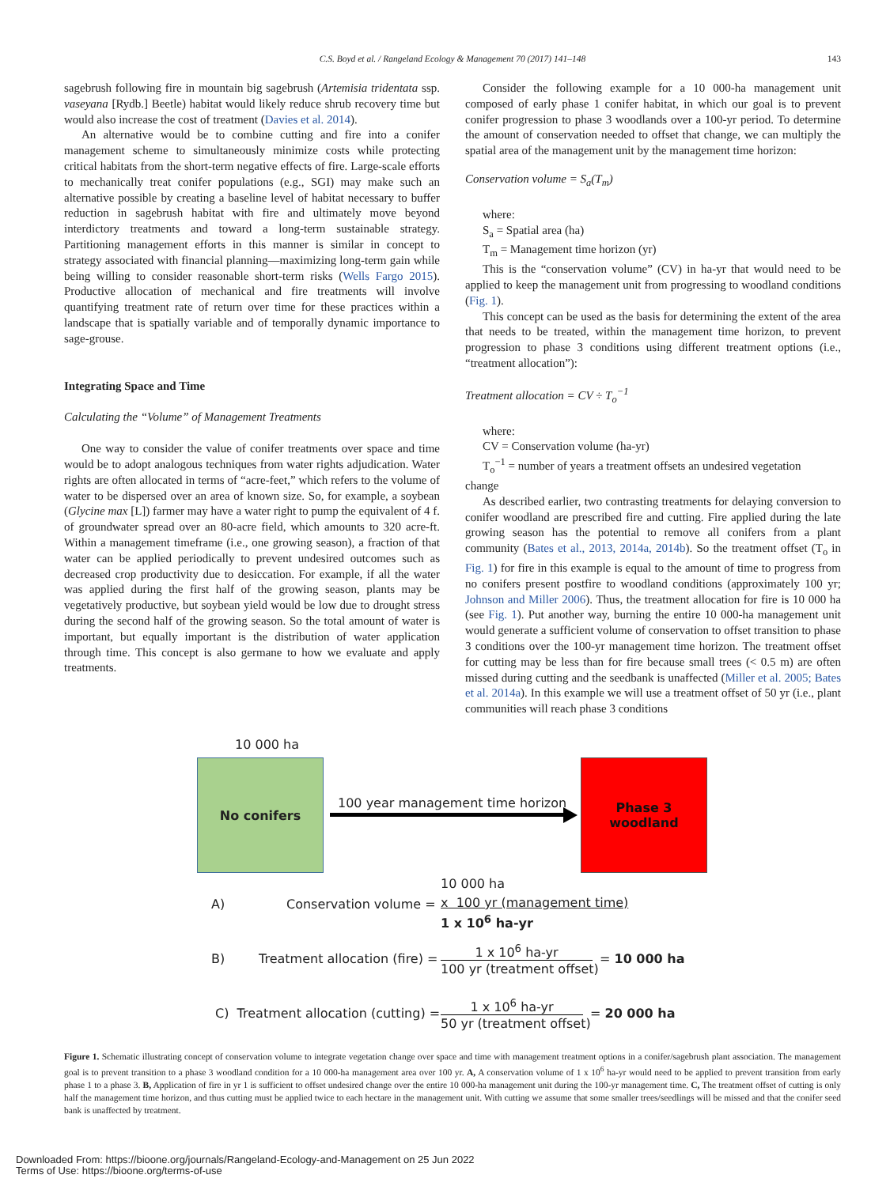C.S. Boyd et al. / Rangeland Ecology & Management 70 (2017) 141–148 143
sagebrush following fire in mountain big sagebrush (Artemisia tridentata ssp. vaseyana [Rydb.] Beetle) habitat would likely reduce shrub recovery time but would also increase the cost of treatment (Davies et al. 2014).
An alternative would be to combine cutting and fire into a conifer management scheme to simultaneously minimize costs while protecting critical habitats from the short-term negative effects of fire. Large-scale efforts to mechanically treat conifer populations (e.g., SGI) may make such an alternative possible by creating a baseline level of habitat necessary to buffer reduction in sagebrush habitat with fire and ultimately move beyond interdictory treatments and toward a long-term sustainable strategy. Partitioning management efforts in this manner is similar in concept to strategy associated with financial planning—maximizing long-term gain while being willing to consider reasonable short-term risks (Wells Fargo 2015). Productive allocation of mechanical and fire treatments will involve quantifying treatment rate of return over time for these practices within a landscape that is spatially variable and of temporally dynamic importance to sage-grouse.
Integrating Space and Time
Calculating the “Volume” of Management Treatments
One way to consider the value of conifer treatments over space and time would be to adopt analogous techniques from water rights adjudication. Water rights are often allocated in terms of “acre-feet,” which refers to the volume of water to be dispersed over an area of known size. So, for example, a soybean (Glycine max [L]) farmer may have a water right to pump the equivalent of 4 f. of groundwater spread over an 80-acre field, which amounts to 320 acre-ft. Within a management timeframe (i.e., one growing season), a fraction of that water can be applied periodically to prevent undesired outcomes such as decreased crop productivity due to desiccation. For example, if all the water was applied during the first half of the growing season, plants may be vegetatively productive, but soybean yield would be low due to drought stress during the second half of the growing season. So the total amount of water is important, but equally important is the distribution of water application through time. This concept is also germane to how we evaluate and apply treatments.
Consider the following example for a 10 000-ha management unit composed of early phase 1 conifer habitat, in which our goal is to prevent conifer progression to phase 3 woodlands over a 100-yr period. To determine the amount of conservation needed to offset that change, we can multiply the spatial area of the management unit by the management time horizon:
Conservation volume = S<sub>a</sub>(T<sub>m</sub>)
where:
S<sub>a</sub> = Spatial area (ha)
T<sub>m</sub> = Management time horizon (yr)
This is the “conservation volume” (CV) in ha-yr that would need to be applied to keep the management unit from progressing to woodland conditions (Fig. 1).
This concept can be used as the basis for determining the extent of the area that needs to be treated, within the management time horizon, to prevent progression to phase 3 conditions using different treatment options (i.e., “treatment allocation”):
Treatment allocation = CV ÷ T<sub>o</sub><sup>−1</sup>
where:
CV = Conservation volume (ha-yr)
T<sub>o</sub><sup>−1</sup> = number of years a treatment offsets an undesired vegetation
change
As described earlier, two contrasting treatments for delaying conversion to conifer woodland are prescribed fire and cutting. Fire applied during the late growing season has the potential to remove all conifers from a plant community (Bates et al., 2013, 2014a, 2014b). So the treatment offset (T<sub>o</sub> in Fig. 1) for fire in this example is equal to the amount of time to progress from no conifers present postfire to woodland conditions (approximately 100 yr; Johnson and Miller 2006). Thus, the treatment allocation for fire is 10 000 ha (see Fig. 1). Put another way, burning the entire 10 000-ha management unit would generate a sufficient volume of conservation to offset transition to phase 3 conditions over the 100-yr management time horizon. The treatment offset for cutting may be less than for fire because small trees (< 0.5 m) are often missed during cutting and the seedbank is unaffected (Miller et al. 2005; Bates et al. 2014a). In this example we will use a treatment offset of 50 yr (i.e., plant communities will reach phase 3 conditions
10 000 ha
No conifers
100 year management time horizon
Phase 3
woodland
10 000 ha
A) Conservation volume = x 100 yr (management time)
1 x 10<sup>6</sup> ha-yr
B) Treatment allocation (fire) =
1 x 10<sup>6</sup> ha-yr
100 yr (treatment offset)
= 10 000 ha
C) Treatment allocation (cutting) =
1 x 10<sup>6</sup> ha-yr
50 yr (treatment offset)
= 20 000 ha
Figure 1. Schematic illustrating concept of conservation volume to integrate vegetation change over space and time with management treatment options in a conifer/sagebrush plant association. The management goal is to prevent transition to a phase 3 woodland condition for a 10 000-ha management area over 100 yr. A, A conservation volume of 1 x 10<sup>6</sup> ha-yr would need to be applied to prevent transition from early phase 1 to a phase 3. B, Application of fire in yr 1 is sufficient to offset undesired change over the entire 10 000-ha management unit during the 100-yr management time. C, The treatment offset of cutting is only half the management time horizon, and thus cutting must be applied twice to each hectare in the management unit. With cutting we assume that some smaller trees/seedlings will be missed and that the conifer seed bank is unaffected by treatment.
Downloaded From: https://bioone.org/journals/Rangeland-Ecology-and-Management on 25 Jun 2022
Terms of Use: https://bioone.org/terms-of-use